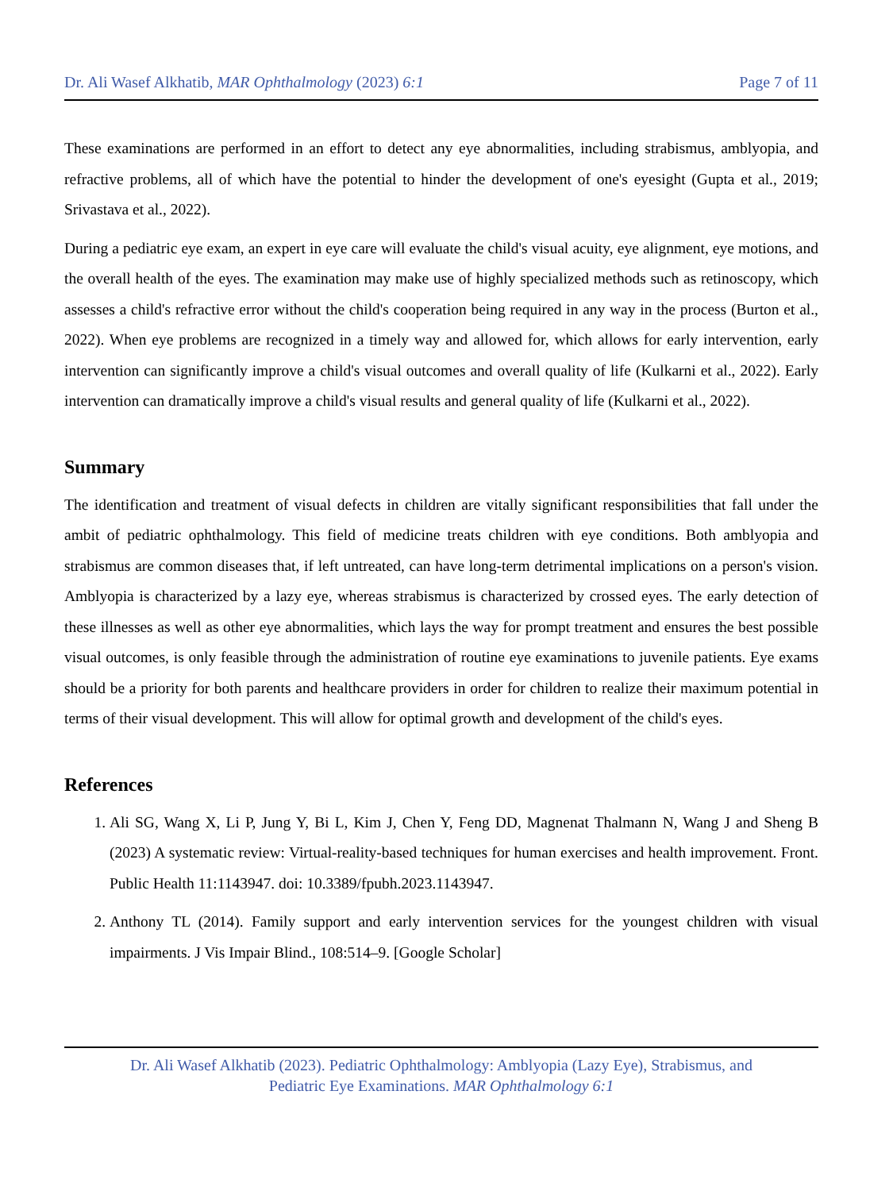Dr. Ali Wasef Alkhatib, MAR Ophthalmology (2023) 6:1 Page 7 of 11
These examinations are performed in an effort to detect any eye abnormalities, including strabismus, amblyopia, and refractive problems, all of which have the potential to hinder the development of one's eyesight (Gupta et al., 2019; Srivastava et al., 2022).
During a pediatric eye exam, an expert in eye care will evaluate the child's visual acuity, eye alignment, eye motions, and the overall health of the eyes. The examination may make use of highly specialized methods such as retinoscopy, which assesses a child's refractive error without the child's cooperation being required in any way in the process (Burton et al., 2022). When eye problems are recognized in a timely way and allowed for, which allows for early intervention, early intervention can significantly improve a child's visual outcomes and overall quality of life (Kulkarni et al., 2022). Early intervention can dramatically improve a child's visual results and general quality of life (Kulkarni et al., 2022).
Summary
The identification and treatment of visual defects in children are vitally significant responsibilities that fall under the ambit of pediatric ophthalmology. This field of medicine treats children with eye conditions. Both amblyopia and strabismus are common diseases that, if left untreated, can have long-term detrimental implications on a person's vision. Amblyopia is characterized by a lazy eye, whereas strabismus is characterized by crossed eyes. The early detection of these illnesses as well as other eye abnormalities, which lays the way for prompt treatment and ensures the best possible visual outcomes, is only feasible through the administration of routine eye examinations to juvenile patients. Eye exams should be a priority for both parents and healthcare providers in order for children to realize their maximum potential in terms of their visual development. This will allow for optimal growth and development of the child's eyes.
References
1. Ali SG, Wang X, Li P, Jung Y, Bi L, Kim J, Chen Y, Feng DD, Magnenat Thalmann N, Wang J and Sheng B (2023) A systematic review: Virtual-reality-based techniques for human exercises and health improvement. Front. Public Health 11:1143947. doi: 10.3389/fpubh.2023.1143947.
2. Anthony TL (2014). Family support and early intervention services for the youngest children with visual impairments. J Vis Impair Blind., 108:514–9. [Google Scholar]
Dr. Ali Wasef Alkhatib (2023). Pediatric Ophthalmology: Amblyopia (Lazy Eye), Strabismus, and
Pediatric Eye Examinations. MAR Ophthalmology 6:1